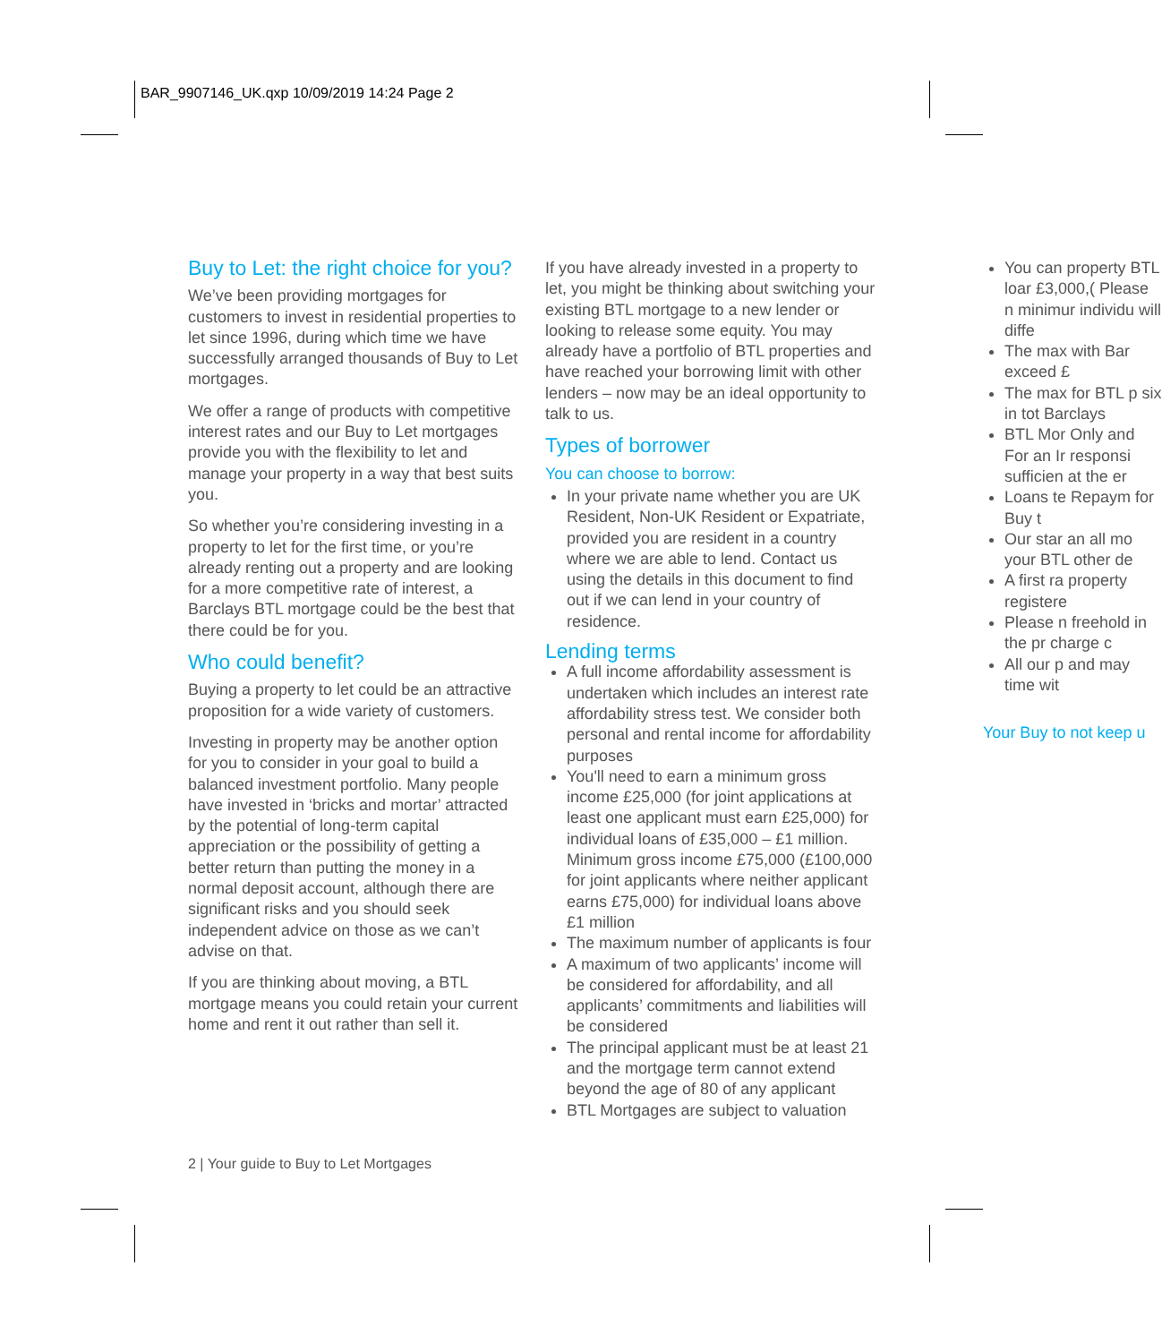BAR_9907146_UK.qxp 10/09/2019 14:24 Page 2
Buy to Let: the right choice for you?
We’ve been providing mortgages for customers to invest in residential properties to let since 1996, during which time we have successfully arranged thousands of Buy to Let mortgages.
We offer a range of products with competitive interest rates and our Buy to Let mortgages provide you with the flexibility to let and manage your property in a way that best suits you.
So whether you’re considering investing in a property to let for the first time, or you’re already renting out a property and are looking for a more competitive rate of interest, a Barclays BTL mortgage could be the best that there could be for you.
Who could benefit?
Buying a property to let could be an attractive proposition for a wide variety of customers.
Investing in property may be another option for you to consider in your goal to build a balanced investment portfolio. Many people have invested in ‘bricks and mortar’ attracted by the potential of long-term capital appreciation or the possibility of getting a better return than putting the money in a normal deposit account, although there are significant risks and you should seek independent advice on those as we can’t advise on that.
If you are thinking about moving, a BTL mortgage means you could retain your current home and rent it out rather than sell it.
If you have already invested in a property to let, you might be thinking about switching your existing BTL mortgage to a new lender or looking to release some equity. You may already have a portfolio of BTL properties and have reached your borrowing limit with other lenders – now may be an ideal opportunity to talk to us.
Types of borrower
You can choose to borrow:
In your private name whether you are UK Resident, Non-UK Resident or Expatriate, provided you are resident in a country where we are able to lend. Contact us using the details in this document to find out if we can lend in your country of residence.
Lending terms
A full income affordability assessment is undertaken which includes an interest rate affordability stress test. We consider both personal and rental income for affordability purposes
You'll need to earn a minimum gross income £25,000 (for joint applications at least one applicant must earn £25,000) for individual loans of £35,000 – £1 million. Minimum gross income £75,000 (£100,000 for joint applicants where neither applicant earns £75,000) for individual loans above £1 million
The maximum number of applicants is four
A maximum of two applicants’ income will be considered for affordability, and all applicants’ commitments and liabilities will be considered
The principal applicant must be at least 21 and the mortgage term cannot extend beyond the age of 80 of any applicant
BTL Mortgages are subject to valuation
You can property BTL loar £3,000,( Please n minimur individu will diffe
The max with Bar exceed £
The max for BTL p six in tot Barclays
BTL Mor Only and For an Ir responsi sufficien at the er
Loans te Repaym for Buy t
Our star an all mo your BTL other de
A first ra property registere
Please n freehold in the pr charge c
All our p and may time wit
Your Buy to not keep u
2 | Your guide to Buy to Let Mortgages